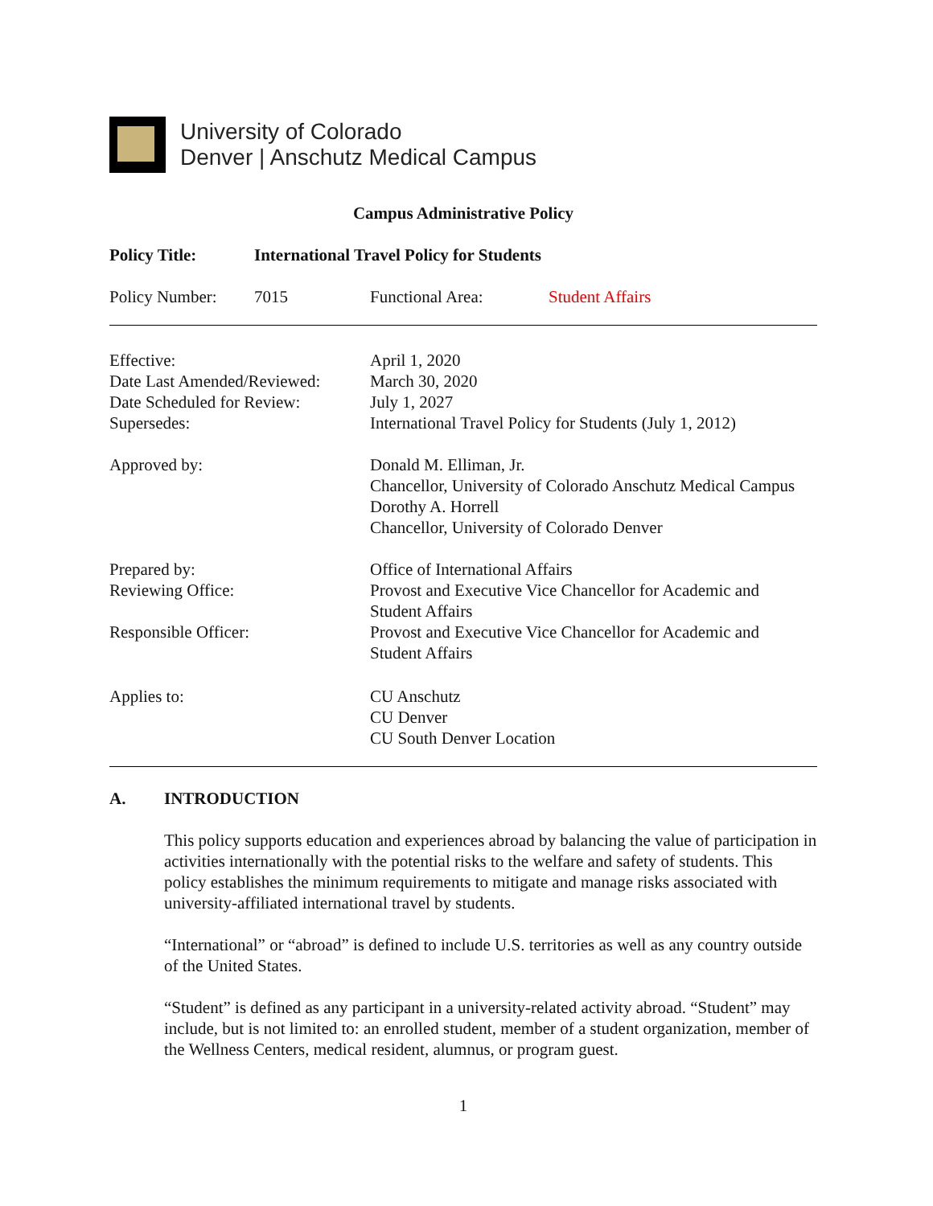University of Colorado
Denver | Anschutz Medical Campus
Campus Administrative Policy
Policy Title: International Travel Policy for Students
Policy Number: 7015 Functional Area: Student Affairs
Effective:
Date Last Amended/Reviewed:
Date Scheduled for Review:
Supersedes:
April 1, 2020
March 30, 2020
July 1, 2027
International Travel Policy for Students (July 1, 2012)
Approved by: Donald M. Elliman, Jr.
Chancellor, University of Colorado Anschutz Medical Campus
Dorothy A. Horrell
Chancellor, University of Colorado Denver
Prepared by:
Reviewing Office:
Responsible Officer:
Office of International Affairs
Provost and Executive Vice Chancellor for Academic and
Student Affairs
Provost and Executive Vice Chancellor for Academic and
Student Affairs
Applies to: CU Anschutz
CU Denver
CU South Denver Location
A. INTRODUCTION
This policy supports education and experiences abroad by balancing the value of participation in activities internationally with the potential risks to the welfare and safety of students. This policy establishes the minimum requirements to mitigate and manage risks associated with university-affiliated international travel by students.
“International” or “abroad” is defined to include U.S. territories as well as any country outside of the United States.
“Student” is defined as any participant in a university-related activity abroad. “Student” may include, but is not limited to: an enrolled student, member of a student organization, member of the Wellness Centers, medical resident, alumnus, or program guest.
1